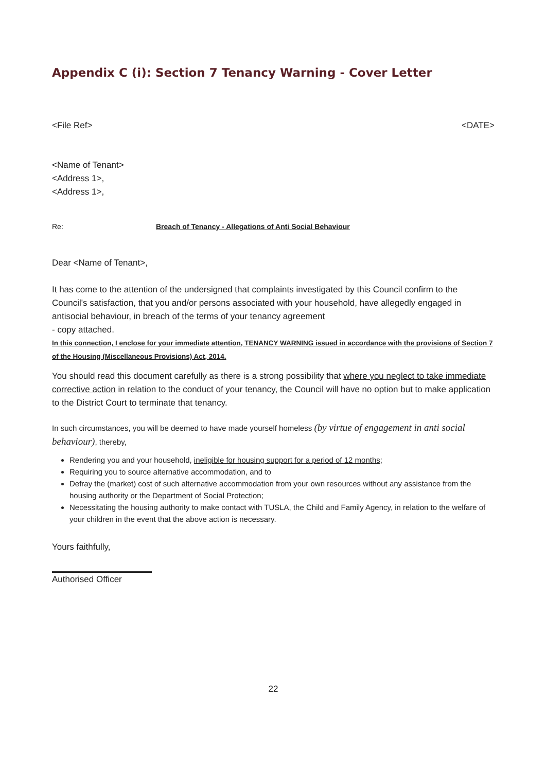Appendix C (i): Section 7 Tenancy Warning - Cover Letter
<File Ref> <DATE>
<Name of Tenant>
<Address 1>,
<Address 1>,
Re: Breach of Tenancy - Allegations of Anti Social Behaviour
Dear <Name of Tenant>,
It has come to the attention of the undersigned that complaints investigated by this Council confirm to the Council's satisfaction, that you and/or persons associated with your household, have allegedly engaged in antisocial behaviour, in breach of the terms of your tenancy agreement
- copy attached.
In this connection, I enclose for your immediate attention, TENANCY WARNING issued in accordance with the provisions of Section 7 of the Housing (Miscellaneous Provisions) Act, 2014.
You should read this document carefully as there is a strong possibility that where you neglect to take immediate corrective action in relation to the conduct of your tenancy, the Council will have no option but to make application to the District Court to terminate that tenancy.
In such circumstances, you will be deemed to have made yourself homeless (by virtue of engagement in anti social behaviour), thereby,
Rendering you and your household, ineligible for housing support for a period of 12 months;
Requiring you to source alternative accommodation, and to
Defray the (market) cost of such alternative accommodation from your own resources without any assistance from the housing authority or the Department of Social Protection;
Necessitating the housing authority to make contact with TUSLA, the Child and Family Agency, in relation to the welfare of your children in the event that the above action is necessary.
Yours faithfully,
Authorised Officer
22